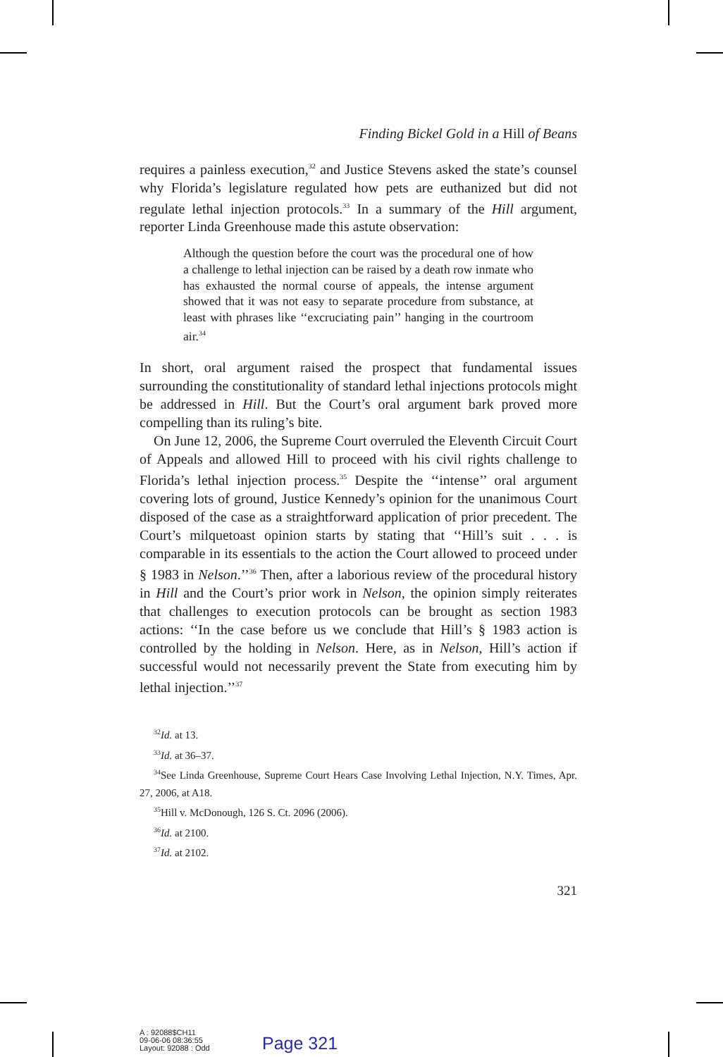Finding Bickel Gold in a Hill of Beans
requires a painless execution,<sup>32</sup> and Justice Stevens asked the state’s counsel why Florida’s legislature regulated how pets are euthanized but did not regulate lethal injection protocols.<sup>33</sup> In a summary of the Hill argument, reporter Linda Greenhouse made this astute observation:
Although the question before the court was the procedural one of how a challenge to lethal injection can be raised by a death row inmate who has exhausted the normal course of appeals, the intense argument showed that it was not easy to separate procedure from substance, at least with phrases like ‘‘excruciating pain’’ hanging in the courtroom air.<sup>34</sup>
In short, oral argument raised the prospect that fundamental issues surrounding the constitutionality of standard lethal injections protocols might be addressed in Hill. But the Court’s oral argument bark proved more compelling than its ruling’s bite.
On June 12, 2006, the Supreme Court overruled the Eleventh Circuit Court of Appeals and allowed Hill to proceed with his civil rights challenge to Florida’s lethal injection process.<sup>35</sup> Despite the ‘‘intense’’ oral argument covering lots of ground, Justice Kennedy’s opinion for the unanimous Court disposed of the case as a straightforward application of prior precedent. The Court’s milquetoast opinion starts by stating that ‘‘Hill’s suit . . . is comparable in its essentials to the action the Court allowed to proceed under § 1983 in Nelson.’’<sup>36</sup> Then, after a laborious review of the procedural history in Hill and the Court’s prior work in Nelson, the opinion simply reiterates that challenges to execution protocols can be brought as section 1983 actions: ‘‘In the case before us we conclude that Hill’s § 1983 action is controlled by the holding in Nelson. Here, as in Nelson, Hill’s action if successful would not necessarily prevent the State from executing him by lethal injection.’’<sup>37</sup>
<sup>32</sup> Id. at 13.
<sup>33</sup> Id. at 36–37.
<sup>34</sup> See Linda Greenhouse, Supreme Court Hears Case Involving Lethal Injection, N.Y. Times, Apr. 27, 2006, at A18.
<sup>35</sup> Hill v. McDonough, 126 S. Ct. 2096 (2006).
<sup>36</sup> Id. at 2100.
<sup>37</sup> Id. at 2102.
321
A : 92088$CH11
09-06-06 08:36:55
Layout: 92088 : Odd
Page 321